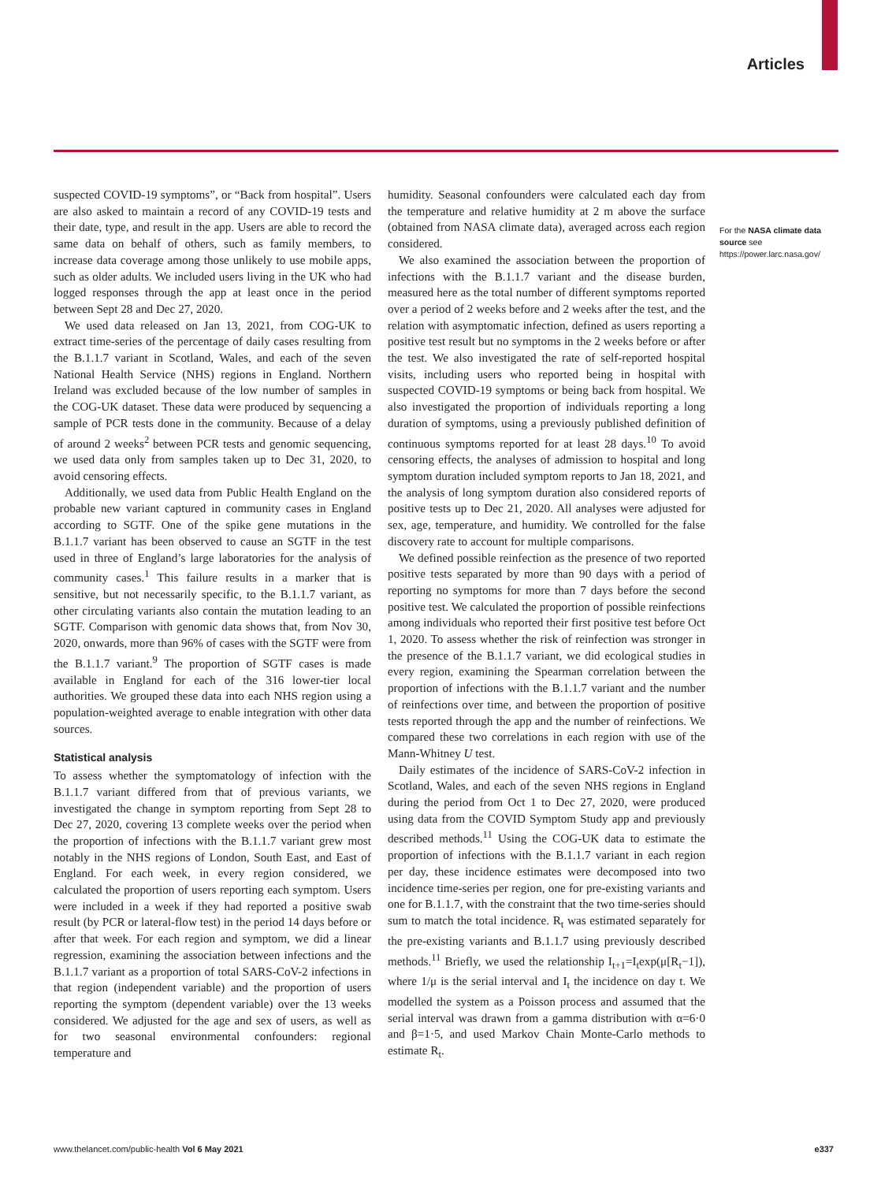Articles
suspected COVID-19 symptoms”, or “Back from hospital”. Users are also asked to maintain a record of any COVID-19 tests and their date, type, and result in the app. Users are able to record the same data on behalf of others, such as family members, to increase data coverage among those unlikely to use mobile apps, such as older adults. We included users living in the UK who had logged responses through the app at least once in the period between Sept 28 and Dec 27, 2020.
We used data released on Jan 13, 2021, from COG-UK to extract time-series of the percentage of daily cases resulting from the B.1.1.7 variant in Scotland, Wales, and each of the seven National Health Service (NHS) regions in England. Northern Ireland was excluded because of the low number of samples in the COG-UK dataset. These data were produced by sequencing a sample of PCR tests done in the community. Because of a delay of around 2 weeks<sup>2</sup> between PCR tests and genomic sequencing, we used data only from samples taken up to Dec 31, 2020, to avoid censoring effects.
Additionally, we used data from Public Health England on the probable new variant captured in community cases in England according to SGTF. One of the spike gene mutations in the B.1.1.7 variant has been observed to cause an SGTF in the test used in three of England’s large laboratories for the analysis of community cases.<sup>1</sup> This failure results in a marker that is sensitive, but not necessarily specific, to the B.1.1.7 variant, as other circulating variants also contain the mutation leading to an SGTF. Comparison with genomic data shows that, from Nov 30, 2020, onwards, more than 96% of cases with the SGTF were from the B.1.1.7 variant.<sup>9</sup> The proportion of SGTF cases is made available in England for each of the 316 lower-tier local authorities. We grouped these data into each NHS region using a population-weighted average to enable integration with other data sources.
Statistical analysis
To assess whether the symptomatology of infection with the B.1.1.7 variant differed from that of previous variants, we investigated the change in symptom reporting from Sept 28 to Dec 27, 2020, covering 13 complete weeks over the period when the proportion of infections with the B.1.1.7 variant grew most notably in the NHS regions of London, South East, and East of England. For each week, in every region considered, we calculated the proportion of users reporting each symptom. Users were included in a week if they had reported a positive swab result (by PCR or lateral-flow test) in the period 14 days before or after that week. For each region and symptom, we did a linear regression, examining the association between infections and the B.1.1.7 variant as a proportion of total SARS-CoV-2 infections in that region (independent variable) and the proportion of users reporting the symptom (dependent variable) over the 13 weeks considered. We adjusted for the age and sex of users, as well as for two seasonal environmental confounders: regional temperature and
humidity. Seasonal confounders were calculated each day from the temperature and relative humidity at 2 m above the surface (obtained from NASA climate data), averaged across each region considered.
We also examined the association between the proportion of infections with the B.1.1.7 variant and the disease burden, measured here as the total number of different symptoms reported over a period of 2 weeks before and 2 weeks after the test, and the relation with asymptomatic infection, defined as users reporting a positive test result but no symptoms in the 2 weeks before or after the test. We also investigated the rate of self-reported hospital visits, including users who reported being in hospital with suspected COVID-19 symptoms or being back from hospital. We also investigated the proportion of individuals reporting a long duration of symptoms, using a previously published definition of continuous symptoms reported for at least 28 days.<sup>10</sup> To avoid censoring effects, the analyses of admission to hospital and long symptom duration included symptom reports to Jan 18, 2021, and the analysis of long symptom duration also considered reports of positive tests up to Dec 21, 2020. All analyses were adjusted for sex, age, temperature, and humidity. We controlled for the false discovery rate to account for multiple comparisons.
We defined possible reinfection as the presence of two reported positive tests separated by more than 90 days with a period of reporting no symptoms for more than 7 days before the second positive test. We calculated the proportion of possible reinfections among individuals who reported their first positive test before Oct 1, 2020. To assess whether the risk of reinfection was stronger in the presence of the B.1.1.7 variant, we did ecological studies in every region, examining the Spearman correlation between the proportion of infections with the B.1.1.7 variant and the number of reinfections over time, and between the proportion of positive tests reported through the app and the number of reinfections. We compared these two correlations in each region with use of the Mann-Whitney U test.
Daily estimates of the incidence of SARS-CoV-2 infection in Scotland, Wales, and each of the seven NHS regions in England during the period from Oct 1 to Dec 27, 2020, were produced using data from the COVID Symptom Study app and previously described methods.<sup>11</sup> Using the COG-UK data to estimate the proportion of infections with the B.1.1.7 variant in each region per day, these incidence estimates were decomposed into two incidence time-series per region, one for pre-existing variants and one for B.1.1.7, with the constraint that the two time-series should sum to match the total incidence. R<sub>t</sub> was estimated separately for the pre-existing variants and B.1.1.7 using previously described methods.<sup>11</sup> Briefly, we used the relationship I<sub>t+1</sub>=I<sub>t</sub>exp(μ[R<sub>t</sub>−1]), where 1/μ is the serial interval and I<sub>t</sub> the incidence on day t. We modelled the system as a Poisson process and assumed that the serial interval was drawn from a gamma distribution with α=6·0 and β=1·5, and used Markov Chain Monte-Carlo methods to estimate R<sub>t</sub>.
For the NASA climate data source see https://power.larc.nasa.gov/
www.thelancet.com/public-health Vol 6 May 2021 e337